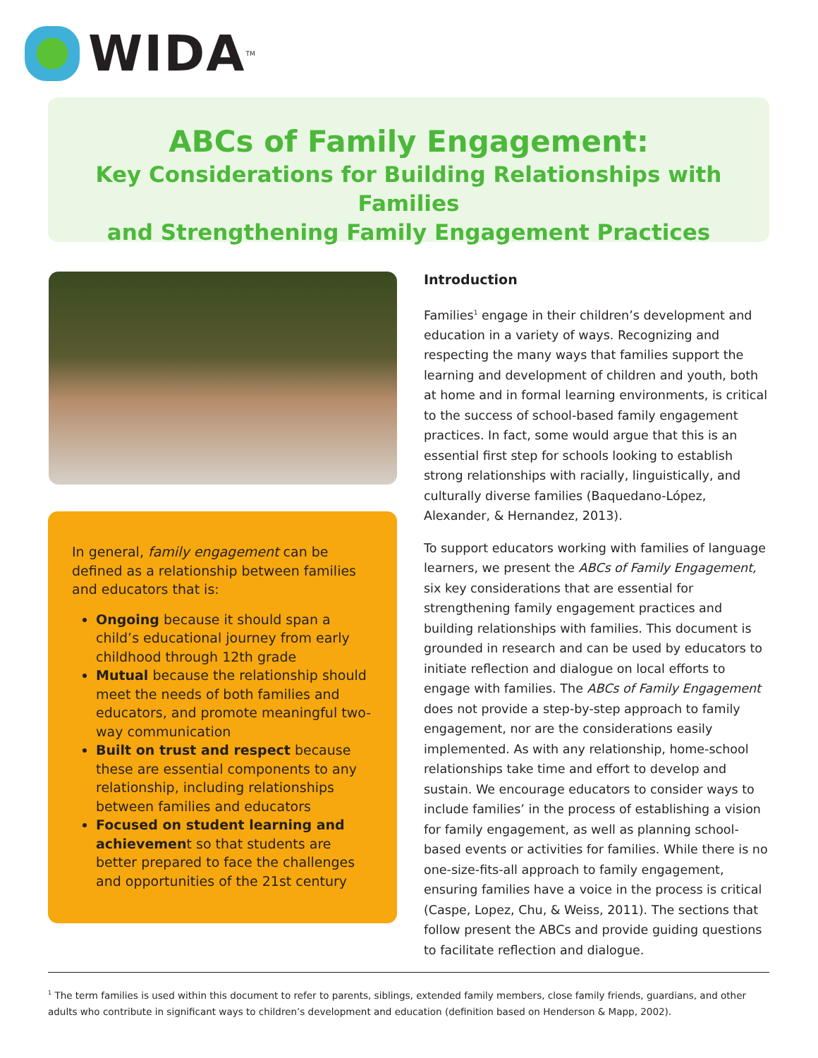WIDA<sup>TM</sup>
ABCs of Family Engagement:
Key Considerations for Building Relationships with Families
and Strengthening Family Engagement Practices
In general, family engagement can be defined as a relationship between families and educators that is:
Ongoing because it should span a child’s educational journey from early childhood through 12th grade
Mutual because the relationship should meet the needs of both families and educators, and promote meaningful two-way communication
Built on trust and respect because these are essential components to any relationship, including relationships between families and educators
Focused on student learning and achievement so that students are better prepared to face the challenges and opportunities of the 21st century
Introduction
Families<sup>1</sup> engage in their children’s development and education in a variety of ways. Recognizing and respecting the many ways that families support the learning and development of children and youth, both at home and in formal learning environments, is critical to the success of school-based family engagement practices. In fact, some would argue that this is an essential first step for schools looking to establish strong relationships with racially, linguistically, and culturally diverse families (Baquedano-López, Alexander, & Hernandez, 2013).
To support educators working with families of language learners, we present the ABCs of Family Engagement, six key considerations that are essential for strengthening family engagement practices and building relationships with families. This document is grounded in research and can be used by educators to initiate reflection and dialogue on local efforts to engage with families. The ABCs of Family Engagement does not provide a step-by-step approach to family engagement, nor are the considerations easily implemented. As with any relationship, home-school relationships take time and effort to develop and sustain. We encourage educators to consider ways to include families’ in the process of establishing a vision for family engagement, as well as planning school-based events or activities for families. While there is no one-size-fits-all approach to family engagement, ensuring families have a voice in the process is critical (Caspe, Lopez, Chu, & Weiss, 2011). The sections that follow present the ABCs and provide guiding questions to facilitate reflection and dialogue.
<sup>1</sup> The term families is used within this document to refer to parents, siblings, extended family members, close family friends, guardians, and other adults who contribute in significant ways to children’s development and education (definition based on Henderson & Mapp, 2002).